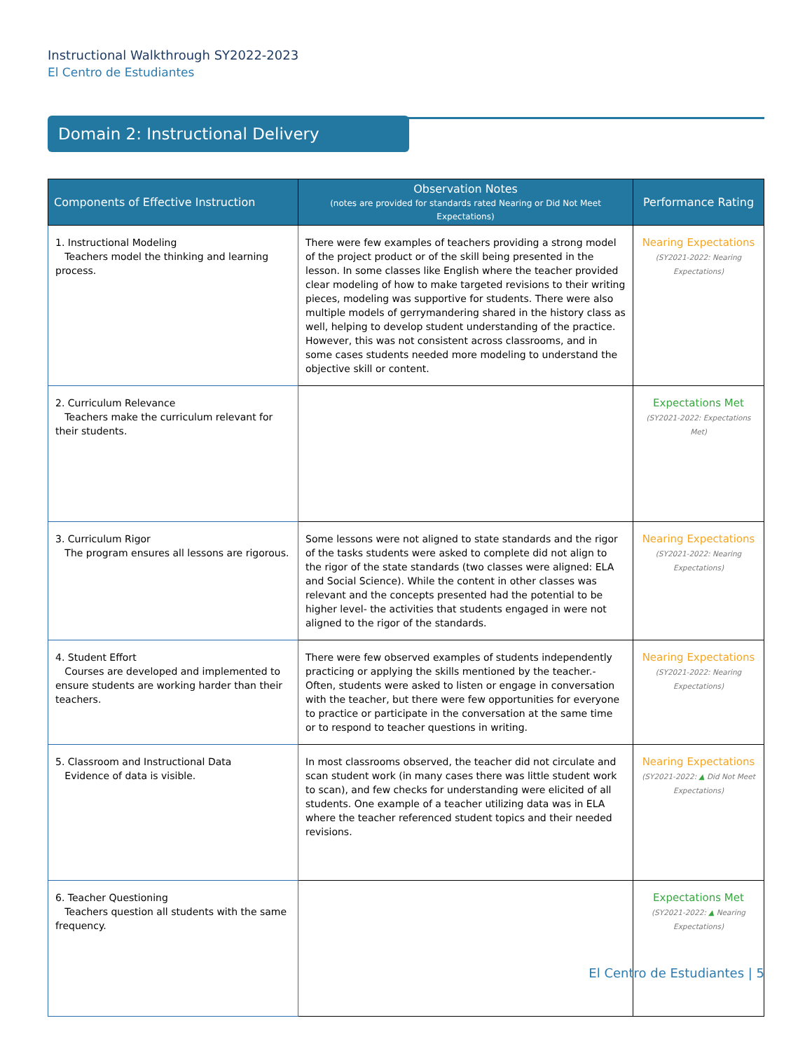Instructional Walkthrough SY2022-2023
El Centro de Estudiantes
Domain 2: Instructional Delivery
| Components of Effective Instruction | Observation Notes (notes are provided for standards rated Nearing or Did Not Meet Expectations) | Performance Rating |
| --- | --- | --- |
| 1. Instructional Modeling Teachers model the thinking and learning process. | There were few examples of teachers providing a strong model of the project product or of the skill being presented in the lesson. In some classes like English where the teacher provided clear modeling of how to make targeted revisions to their writing pieces, modeling was supportive for students. There were also multiple models of gerrymandering shared in the history class as well, helping to develop student understanding of the practice. However, this was not consistent across classrooms, and in some cases students needed more modeling to understand the objective skill or content. | Nearing Expectations (SY2021-2022: Nearing Expectations) |
| 2. Curriculum Relevance Teachers make the curriculum relevant for their students. | | Expectations Met (SY2021-2022: Expectations Met) |
| 3. Curriculum Rigor The program ensures all lessons are rigorous. | Some lessons were not aligned to state standards and the rigor of the tasks students were asked to complete did not align to the rigor of the state standards (two classes were aligned: ELA and Social Science). While the content in other classes was relevant and the concepts presented had the potential to be higher level- the activities that students engaged in were not aligned to the rigor of the standards. | Nearing Expectations (SY2021-2022: Nearing Expectations) |
| 4. Student Effort Courses are developed and implemented to ensure students are working harder than their teachers. | There were few observed examples of students independently practicing or applying the skills mentioned by the teacher.- Often, students were asked to listen or engage in conversation with the teacher, but there were few opportunities for everyone to practice or participate in the conversation at the same time or to respond to teacher questions in writing. | Nearing Expectations (SY2021-2022: Nearing Expectations) |
| 5. Classroom and Instructional Data Evidence of data is visible. | In most classrooms observed, the teacher did not circulate and scan student work (in many cases there was little student work to scan), and few checks for understanding were elicited of all students. One example of a teacher utilizing data was in ELA where the teacher referenced student topics and their needed revisions. | Nearing Expectations (SY2021-2022: ▲ Did Not Meet Expectations) |
| 6. Teacher Questioning Teachers question all students with the same frequency. | | Expectations Met (SY2021-2022: ▲ Nearing Expectations) |
El Centro de Estudiantes | 5